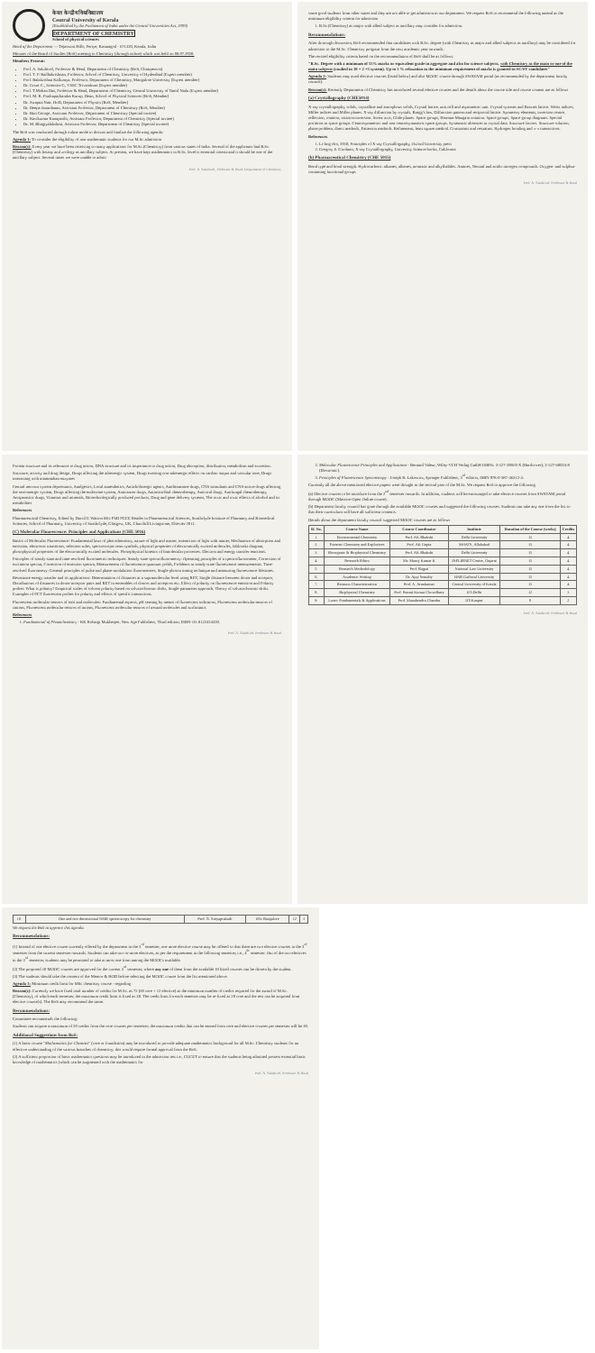केरल केन्द्रीय विश्वविद्यालय
Central University of Kerala
(Established by the Parliament of India under the Central Universities Act, 2009)
DEPARTMENT OF CHEMISTRY
School of physical sciences
Head of the Department — Tejaswini Hills, Periye, Kasaragod - 671320, Kerala, India
Minutes of the Board of Studies (BoS) meeting in Chemistry (through online) which was held on 08.07.2020.
Members Present:
Prof. A. Sakthivel, Professor & Head, Department of Chemistry (BoS, Chairperson)
Prof. T. P. Radhakrishnan, Professor, School of Chemistry, University of Hyderabad (Expert member)
Prof. Balakrishna Kalluraya, Professor, Department of Chemistry, Mangalore University (Expert member)
Dr. Gouri C., Scientist-G, VSSC Trivandrum (Expert member)
Prof. T.Mohan Das, Professor & Head, Department of Chemistry, Central University of Tamil Nadu (Expert member)
Prof. M. R. Prathapachandra Kurup, Dean, School of Physical Sciences (BoS, Member)
Dr. Swapna Nair, HoD, Department of Physics (BoS, Member)
Dr. Deepa Janardanan, Assistant Professor, Department of Chemistry (BoS, Member)
Dr. Bini George, Assistant Professor, Department of Chemistry (Special invitee)
Dr. Ravikumar Kanaparthi, Assistant Professor, Department of Chemistry (Special invitee)
Dr. M. Bhagiyalakshmi, Assistant Professor, Department of Chemistry (Special invitee)
The BoS was conducted through online mode to discuss and finalize the following agenda:
Agenda 1: To consider the eligibility of non-mathematic students for our M.Sc admission
Reason(s): Every year we have been receiving so many applications for M.Sc.(Chemistry) from various states of India. Several of the applicants had B.Sc.(Chemistry) with botany and zoology as ancillary subject. At present, we have kept mathematics in B.Sc. level is essential criteria and it should be one of the ancillary subject. Several times we were unable to admit
Prof. A. Sakthivel, Professor & Head, Department of Chemistry
some good students from other states and they are not able to get admission in our department. We request BoS to recommend the following amend as the minimum eligibility criteria for admission
1. B.Sc.(Chemistry) as major with allied subject as ancillary may consider for admission.
Recommendations:
After thorough discussion, BoS recommended that candidates with B.Sc. degree (with Chemistry as major and allied subjects as ancillary) may be considered for admission to the M.Sc. Chemistry program from the next academic year onwards.
The revised eligibility criteria based on the recommendation of BoS shall be as follows:
"B.Sc. Degree with a minimum of 55% marks or equivalent grade in aggregate and also for science subjects, with Chemistry as the main or one of the main subjects (studied in 10 + 2 +3 system). Up to 5 % relaxation in the minimum requirement of marks is granted to SC/ST candidates"
Agenda 2: Students may avail elective courses (listed below) and also MOOC course through SWAYAM portal (as recommended by the department faculty council).
Reason(s): Recently Department of Chemistry has introduced several elective courses and the details about the course title and course content are as follows
(a) Crystallography (CHE5014)
X-ray crystallography, solids, crystalline and amorphous solids, Crystal lattice, unit cell and asymmetric unit. Crystal systems and Bravais lattice. Weiss indices, Miller indices and Miller planes. X-ray diffraction by crystals, Bragg's law, Diffraction pattern and reciprocal lattice. Symmetry elements, inversion centre, reflection, rotation, rotation-inversion. Screw axis, Glide planes. Space groups, Herman-Maugain notation. Space groups, Space group diagrams. Special positions in space groups. Centrosymmetric and non-centrosymmetric space groups. Systematic absences in crystal data. Structure factors. Structure solution, phase problem, direct methods, Patterson methods. Refinement, least square method. Constraints and restraints. Hydrogen bonding and π-π interactions.
References
1. Li-ling Ooi, 2010, Principles of X-ray Crystallography, Oxford University press
2. Gregory S. Girolami, X-ray Crystallography, University Science books, California
(b) Pharmaceutical Chemistry (CHE 5015)
Bond type and bond strength. Hydrocarbons: alkanes, alkenes, aromatic and alkylhalides. Amines, Neutral and acidic nitrogen compounds. Oxygen- and sulphur-containing functional groups
Prof. A. Sakthivel, Professor & Head
Protein structure and its relevance to drug action, DNA structure and its importance to drug action, Drug absorption, distribution, metabolism and excretion.
Structure, activity and drug design, Drugs affecting the adrenergic system, Drugs exerting non-adrenergic effects on cardiac output and vascular tone, Drugs interacting with mammalian enzymes
Central nervous system depressants, Analgesics, Local anaesthetics, Anticholinergic agents, Antihistamine drugs, CNS stimulants and CNS-active drugs affecting the serotonergic system, Drugs affecting the endocrine system, Anticancer drugs, Antimicrobial chemotherapy, Antiviral drugs, Antifungal chemotherapy, Antiparasitic drugs, Vitamins and minerals, Biotechnologically produced products, Drug and gene delivery systems, The toxic and toxic effects of alcohol and its metabolites
References
Pharmaceutical Chemistry, Edited by David G Watson BSc PhD PGCE Reader in Pharmaceutical Sciences, Strathclyde Institute of Pharmacy and Biomedical Sciences, School of Pharmacy, University of Strathclyde, Glasgow, UK, Churchill Livingstone, Elsevier 2011.
(C) Molecular Fluorescence: Principles and Applications (CHE 5016)
Basics of Molecular Fluorescence: Fundamental laws of photochemistry, nature of light and matter, interaction of light with matter, Mechanism of absorption and emission, electronic transitions, selection rules, spectroscopic term symbols, physical properties of electronically excited molecules, Jablonski diagram, photophysical properties of the electronically excited molecules. Photophysical kinetics of bimolecular processes. Electron and energy transfer reactions.
Principles of steady-state and time-resolved fluorometric techniques: Steady-state spectrofluorometry: Operating principles of a spectrofluorometer, Correction of excitation spectra, Correction of emission spectra, Measurement of fluorescence quantum yields, Problems in steady-state fluorescence measurements. Time-resolved fluorometry: General principles of pulse and phase-modulation fluorometries, Single-photon timing technique and measuring fluorescence lifetimes.
Resonance energy transfer and its applications: Determination of distances at a supramolecular level using RET, Single distance between donor and acceptor, Distributions of distances in donor-acceptor pairs and RET in ensembles of donors and acceptors etc. Effect of polarity on fluorescence emission and Polarity probes: What is polarity? Empirical scales of solvent polarity based on solvatochromic shifts, Single-parameter approach, Theory of solvatochromic shifts. Examples of PCT fluorescent probes for polarity and effects of specific interactions.
Fluorescent molecular sensors of ions and molecules: Fundamental aspects, pH sensing by means of fluorescent indicators, Fluorescent molecular sensors of cations, Fluorescent molecular sensors of anions, Fluorescent molecular sensors of neutral molecules and surfactants
References
1. Fundamental of Photochemistry - KK Rohatgi Mukherjee, New Age Publishers, Third edition, ISBN-10: 8122434320.
Prof. A. Sakthivel, Professor & Head
2. Molecular Fluorescence Principles and Applications - Bernard Valeur, Wiley-VCH Verlag GmbH ISBNs: 3-527-29919-X (Hardcover); 3-527-60024-8 (Electronic).
3. Principles of Fluorescence Spectroscopy - Joseph R. Lakowicz, Springer Publishers, 3<sup>rd</sup> edition, ISBN 978-0-387-46312-4.
Currently all the above mentioned elective papers were thought in the second year of the M.Sc. We request BoS to approve the following
(a) Elective courses to be introduce from the 2<sup>nd</sup> semester onwards. In addition, students will be encouraged to take elective courses from SWAYAM portal through MOOC (Massive Open Online course).
(b) Department faculty council has gone through the available MOOC courses and suggested the following courses. Students can take any one from the list so that their curriculum will have all sufficient contents.
Details about the department faculty council suggested MOOC courses are as follows
| Sl. No. | Course Name | Course Coordinator | Institute | Duration of the Course (weeks) | Credits |
| --- | --- | --- | --- | --- | --- |
| 1. | Environmental Chemistry | Prof. AK Bhakshi | Delhi University | 15 | 4 |
| 2. | Forensic Chemistry and Explosives | Prof. AK Gupta | SHIATS, Allahabad | 15 | 4 |
| 3. | Bioorganic & Biophysical Chemistry | Prof. AK Bhakshi | Delhi University | 15 | 4 |
| 4. | Research Ethics | Mr. Manoj Kumar K | INFLIBNET Centre, Gujarat | 15 | 4 |
| 5. | Research Methodology | Prof. Bajpai | National Law University | 15 | 4 |
| 6. | Academic Writing | Dr. Ajay Semalty | HNB Garhwal University | 15 | 4 |
| 7. | Biomass Characterization | Prof. A. Arunkumar | Central University of Kerala | 15 | 4 |
| 8. | Biophysical Chemistry | Prof. Pramit Kumar Chowdhury | IIT-Delhi | 12 | 3 |
| 9. | Laser: Fundamentals & Applications | Prof. Manabendra Chandra | IIT-Kanpur | 8 | 2 |
Prof. A. Sakthivel, Professor & Head
| 10. | One and two dimensional NMR spectroscopy for chemistry | Prof. N. Suryaprakash | IISc Bangalore | 12 | 3 |
We request the BoS to approve this agenda.
Recommendations:
(1) Instead of one elective course currently offered by the department in the 3<sup>rd</sup> semester, one more elective course may be offered so that there are two elective courses in the 3<sup>rd</sup> semester from the current semester onwards. Students can take two or more electives, as per the requirement in the following semester, i.e., 4<sup>th</sup> semester. Out of the two electives in the 3<sup>rd</sup> semester, students may be permitted to take at most one from among the MOOCs available.
(2) The proposed 10 MOOC courses are approved for the current 3<sup>rd</sup> semester, where any one of them from the available 10 listed courses can be chosen by the student.
(3) The students should take the consent of the Mentor & HOD before selecting the MOOC course from the list mentioned above.
Agenda 3: Minimum credit limit for MSc chemistry course - regarding
Reason(s): Currently we have fixed total number of credits for M.Sc. as 72 (60 core + 12 elective) as the minimum number of credits required for the award of M.Sc. (Chemistry), of which each semester, the maximum credit limit is fixed as 30. The credit limit for each semester may be re-fixed as 20 core and the rest can be acquired from elective course(s). The BoS may recommend the same.
Recommendations:
Committee recommends the following:
Students can acquire a maximum of 20 credits from the core courses per semester; the maximum credits that can be earned from core and elective courses per semester will be 30.
Additional Suggestions from BoS:
(1) A basic course "Mathematics for Chemists" (core or foundation) may be introduced to provide adequate mathematics background for all M.Sc. Chemistry students for an effective understanding of the various branches of chemistry; this would require formal approval from the BoS.
(2) A sufficient proportion of basic mathematics questions may be introduced in the admission test i.e., CUCET to ensure that the students being admitted possess essential basic knowledge of mathematics (which can be augmented with the mathematics for
Prof. A. Sakthivel, Professor & Head